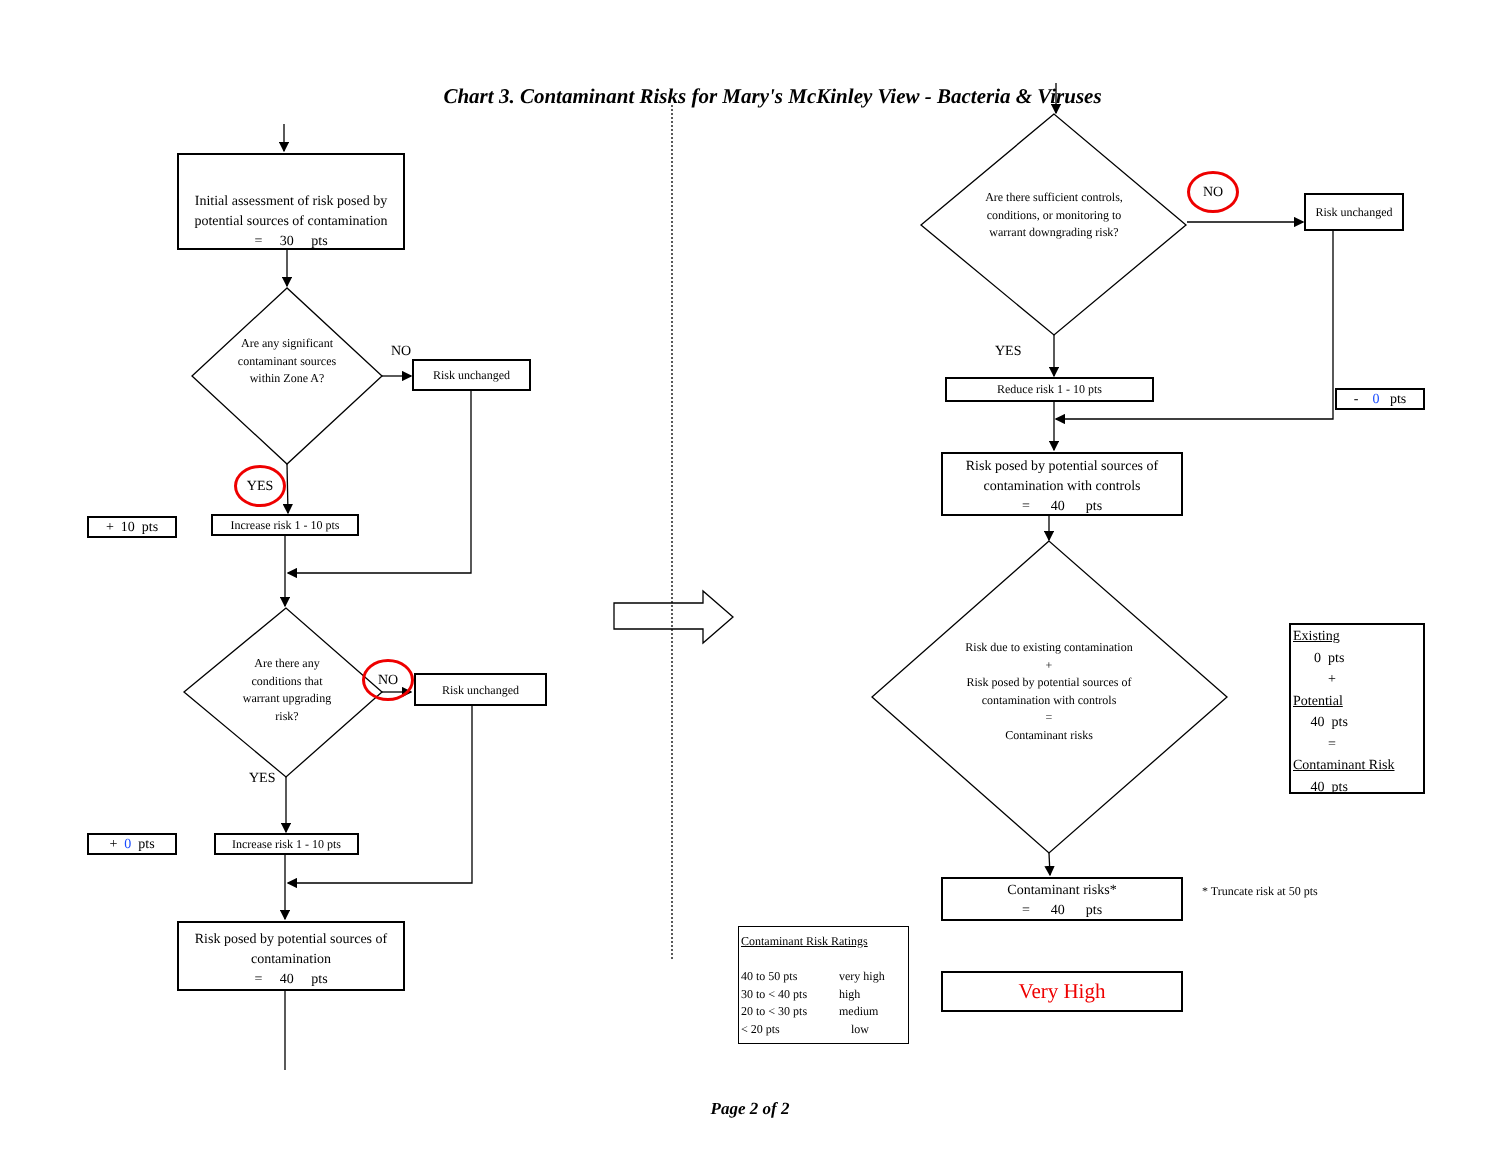Chart 3. Contaminant Risks for Mary's McKinley View - Bacteria & Viruses
Initial assessment of risk posed by potential sources of contamination
= 30 pts
Are any significant contaminant sources within Zone A?
NO
Risk unchanged
YES
+ 10 pts
Increase risk 1 - 10 pts
Are there any conditions that warrant upgrading risk?
NO
Risk unchanged
YES
+ 0 pts
Increase risk 1 - 10 pts
Risk posed by potential sources of contamination
= 40 pts
Are there sufficient controls, conditions, or monitoring to warrant downgrading risk?
NO
Risk unchanged
YES
Reduce risk 1 - 10 pts
- 0 pts
Risk posed by potential sources of contamination with controls
= 40 pts
Risk due to existing contamination
+
Risk posed by potential sources of contamination with controls
=
Contaminant risks
Existing
0 pts
+
Potential
40 pts
=
Contaminant Risk
40 pts
Contaminant risks*
= 40 pts
* Truncate risk at 50 pts
Contaminant Risk Ratings
40 to 50 pts very high
30 to < 40 pts high
20 to < 30 pts medium
< 20 pts low
Very High
Page 2 of 2